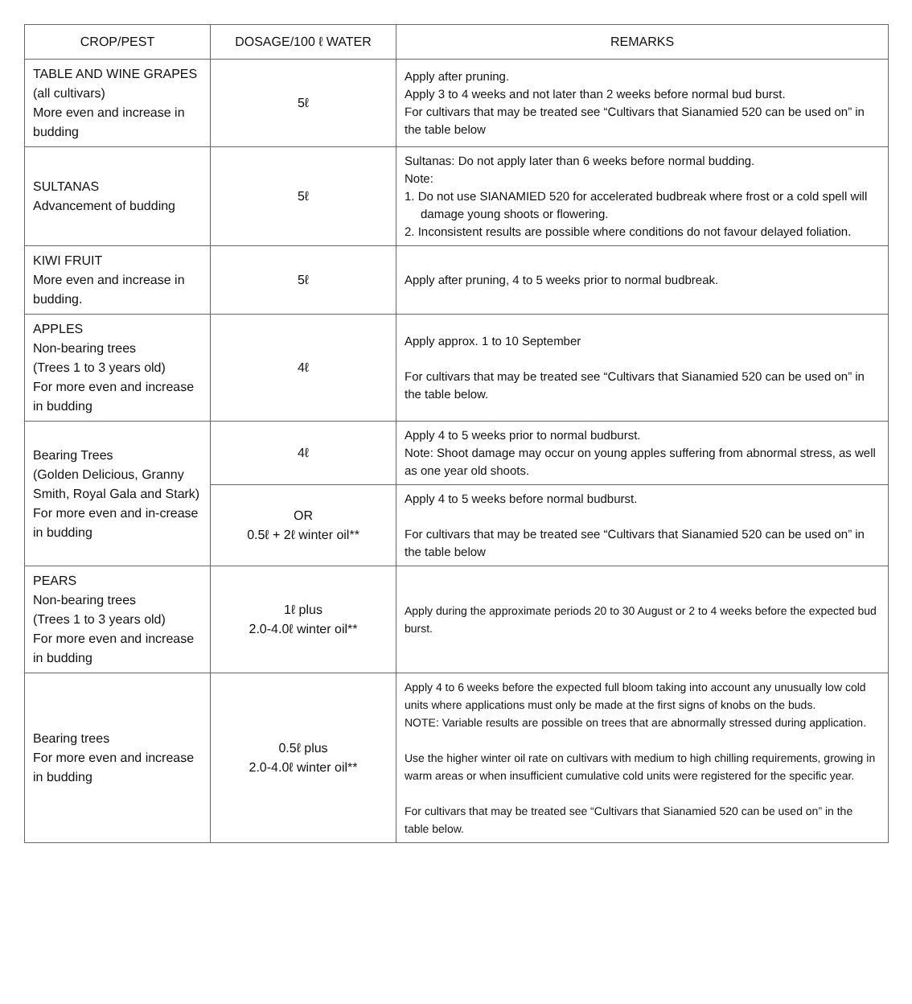| CROP/PEST | DOSAGE/100 ℓ WATER | REMARKS |
| --- | --- | --- |
| TABLE AND WINE GRAPES (all cultivars) More even and increase in budding | 5ℓ | Apply after pruning. Apply 3 to 4 weeks and not later than 2 weeks before normal bud burst. For cultivars that may be treated see “Cultivars that Sianamied 520 can be used on” in the table below |
| SULTANAS Advancement of budding | 5ℓ | Sultanas: Do not apply later than 6 weeks before normal budding. Note: 1. Do not use SIANAMIED 520 for accelerated budbreak where frost or a cold spell will damage young shoots or flowering. 2. Inconsistent results are possible where conditions do not favour delayed foliation. |
| KIWI FRUIT More even and increase in budding. | 5ℓ | Apply after pruning, 4 to 5 weeks prior to normal budbreak. |
| APPLES Non-bearing trees (Trees 1 to 3 years old) For more even and increase in budding | 4ℓ | Apply approx. 1 to 10 September For cultivars that may be treated see “Cultivars that Sianamied 520 can be used on” in the table below. |
| Bearing Trees (Golden Delicious, Granny Smith, Royal Gala and Stark) For more even and in-crease in budding | 4ℓ | Apply 4 to 5 weeks prior to normal budburst. Note: Shoot damage may occur on young apples suffering from abnormal stress, as well as one year old shoots. |
| | OR 0.5ℓ + 2ℓ winter oil** | Apply 4 to 5 weeks before normal budburst. For cultivars that may be treated see “Cultivars that Sianamied 520 can be used on” in the table below |
| PEARS Non-bearing trees (Trees 1 to 3 years old) For more even and increase in budding | 1ℓ plus 2.0-4.0ℓ winter oil** | Apply during the approximate periods 20 to 30 August or 2 to 4 weeks before the expected bud burst. |
| Bearing trees For more even and increase in budding | 0.5ℓ plus 2.0-4.0ℓ winter oil** | Apply 4 to 6 weeks before the expected full bloom taking into account any unusually low cold units where applications must only be made at the first signs of knobs on the buds. NOTE: Variable results are possible on trees that are abnormally stressed during application. Use the higher winter oil rate on cultivars with medium to high chilling requirements, growing in warm areas or when insufficient cumulative cold units were registered for the specific year. For cultivars that may be treated see “Cultivars that Sianamied 520 can be used on” in the table below. |